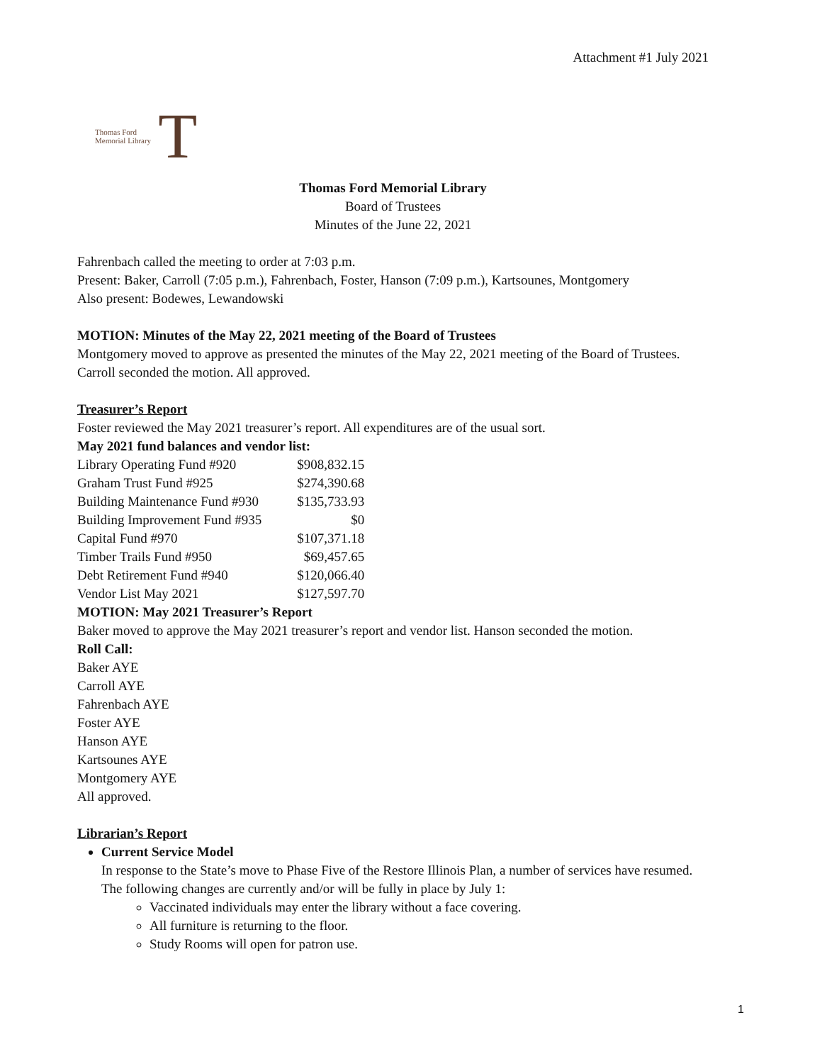Attachment #1 July 2021
Thomas Ford
Memorial Library
T
Thomas Ford Memorial Library
Board of Trustees
Minutes of the June 22, 2021
Fahrenbach called the meeting to order at 7:03 p.m.
Present: Baker, Carroll (7:05 p.m.), Fahrenbach, Foster, Hanson (7:09 p.m.), Kartsounes, Montgomery
Also present: Bodewes, Lewandowski
MOTION: Minutes of the May 22, 2021 meeting of the Board of Trustees
Montgomery moved to approve as presented the minutes of the May 22, 2021 meeting of the Board of Trustees. Carroll seconded the motion. All approved.
Treasurer’s Report
Foster reviewed the May 2021 treasurer’s report. All expenditures are of the usual sort.
May 2021 fund balances and vendor list:
| Library Operating Fund #920 | $908,832.15 |
| Graham Trust Fund #925 | $274,390.68 |
| Building Maintenance Fund #930 | $135,733.93 |
| Building Improvement Fund #935 | $0 |
| Capital Fund #970 | $107,371.18 |
| Timber Trails Fund #950 | $69,457.65 |
| Debt Retirement Fund #940 | $120,066.40 |
| Vendor List May 2021 | $127,597.70 |
MOTION: May 2021 Treasurer’s Report
Baker moved to approve the May 2021 treasurer’s report and vendor list. Hanson seconded the motion.
Roll Call:
Baker AYE
Carroll AYE
Fahrenbach AYE
Foster AYE
Hanson AYE
Kartsounes AYE
Montgomery AYE
All approved.
Librarian’s Report
Current Service Model
In response to the State’s move to Phase Five of the Restore Illinois Plan, a number of services have resumed. The following changes are currently and/or will be fully in place by July 1:
Vaccinated individuals may enter the library without a face covering.
All furniture is returning to the floor.
Study Rooms will open for patron use.
1